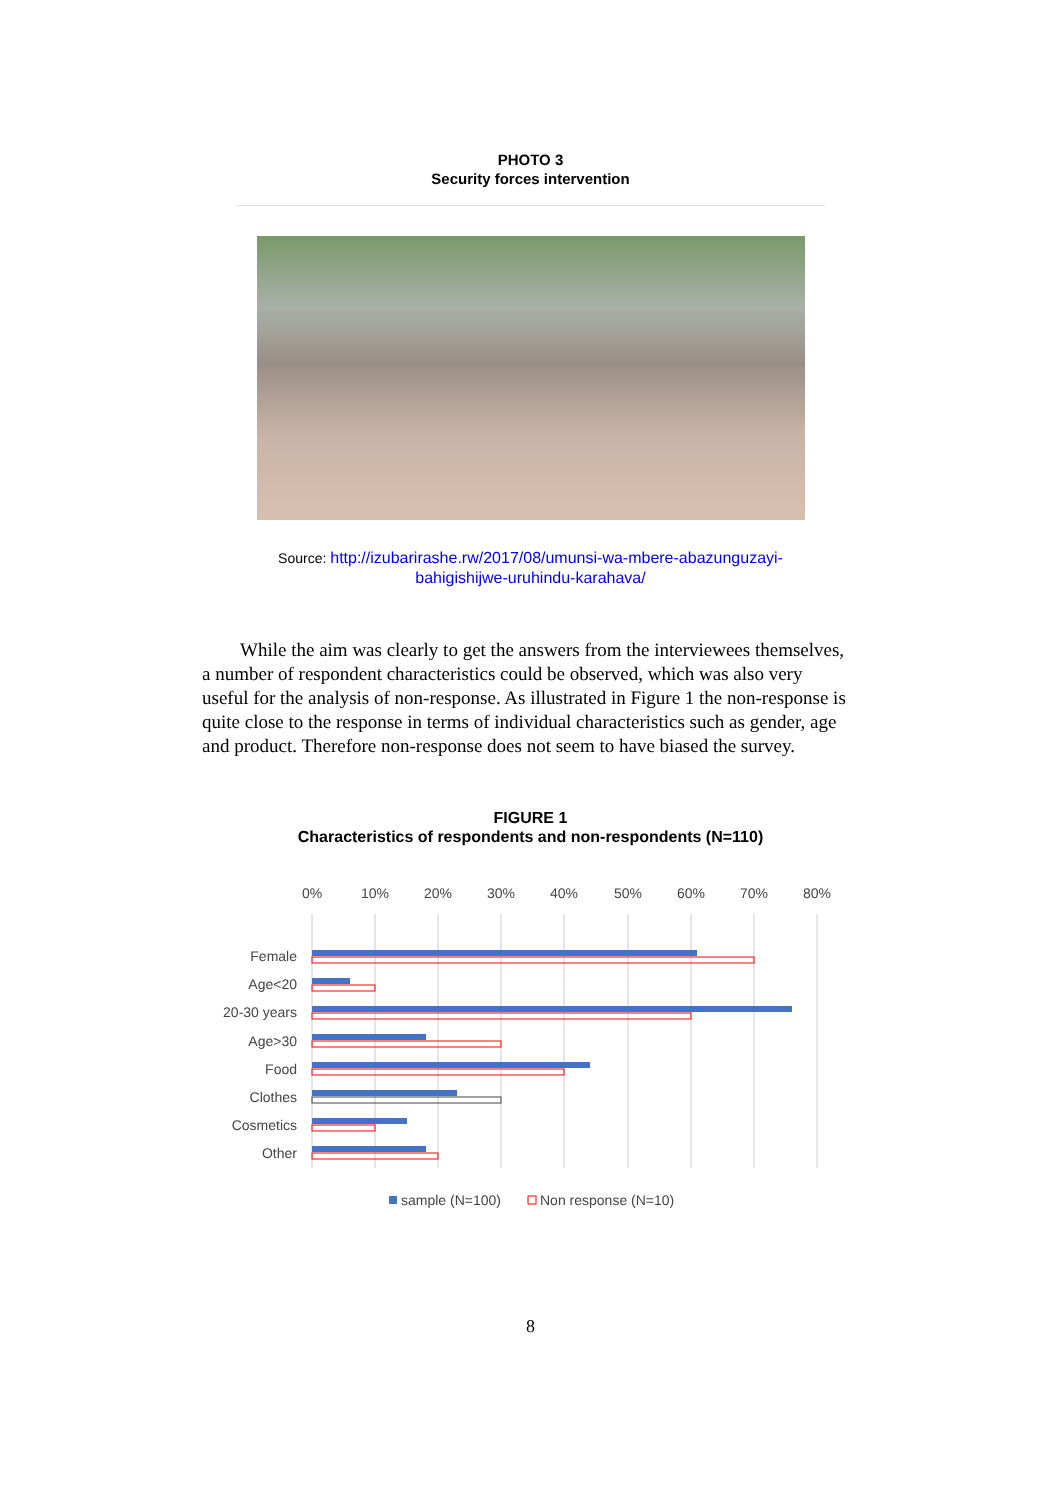PHOTO 3
Security forces intervention
Source: http://izubarirashe.rw/2017/08/umunsi-wa-mbere-abazunguzayi-
bahigishijwe-uruhindu-karahava/
While the aim was clearly to get the answers from the interviewees themselves, a number of respondent characteristics could be observed, which was also very useful for the analysis of non-response. As illustrated in Figure 1 the non-response is quite close to the response in terms of individual characteristics such as gender, age and product. Therefore non-response does not seem to have biased the survey.
FIGURE 1
Characteristics of respondents and non-respondents (N=110)
0%
10%
20%
30%
40%
50%
60%
70%
80%
Female
Age<20
20-30 years
Age>30
Food
Clothes
Cosmetics
Other
sample (N=100)
Non response (N=10)
8